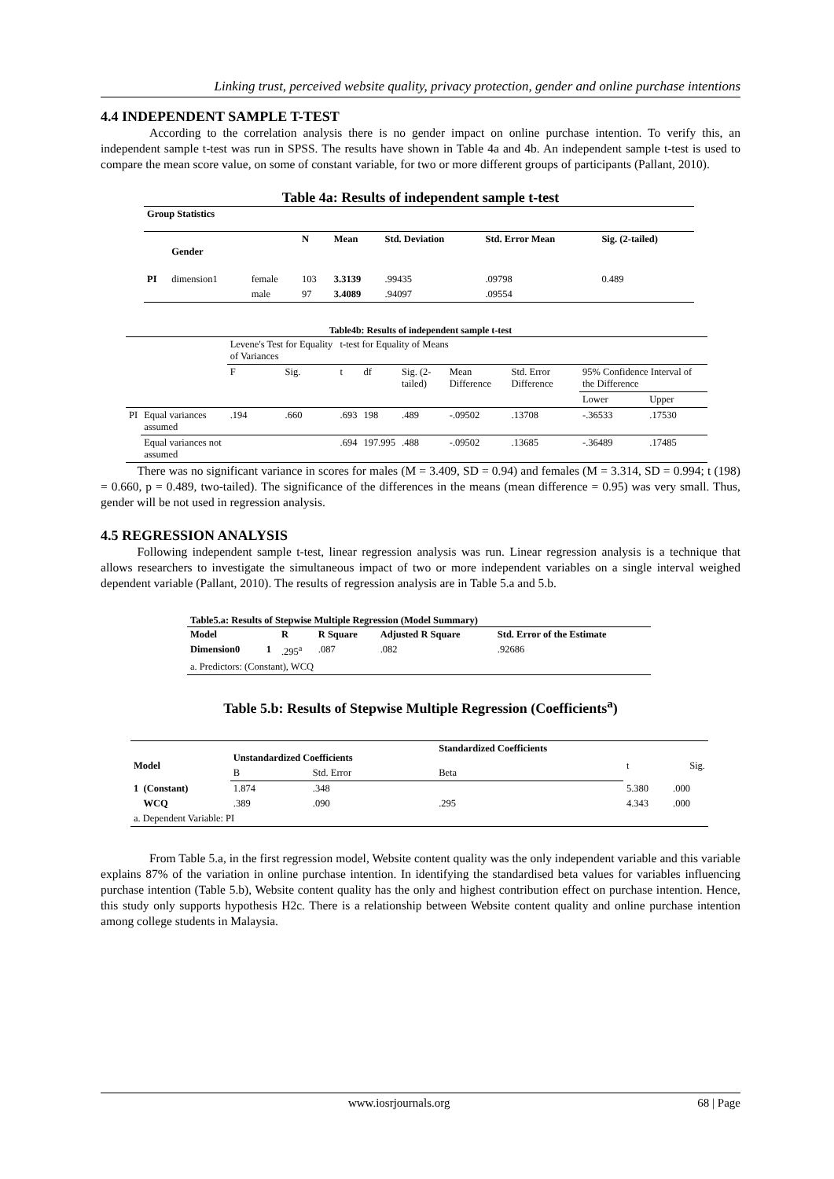Linking trust, perceived website quality, privacy protection, gender and online purchase intentions
4.4 INDEPENDENT SAMPLE T-TEST
    According to the correlation analysis there is no gender impact on online purchase intention. To verify this, an independent sample t-test was run in SPSS. The results have shown in Table 4a and 4b. An independent sample t-test is used to compare the mean score value, on some of constant variable, for two or more different groups of participants (Pallant, 2010).
Table 4a: Results of independent sample t-test
| Group Statistics | | | | | | | |
| --- | --- | --- | --- | --- | --- | --- | --- |
| | Gender | | N | Mean | Std. Deviation | Std. Error Mean | Sig. (2-tailed) |
| PI | dimension1 | female | 103 | 3.3139 | .99435 | .09798 | 0.489 |
| | | male | 97 | 3.4089 | .94097 | .09554 | |
Table4b: Results of independent sample t-test
| | | Levene's Test for Equality of Variances | | t-test for Equality of Means | | | | | | |
| | | F | Sig. | t | df | Sig. (2-tailed) | Mean Difference | Std. Error Difference | 95% Confidence Interval of the Difference | |
| | | | | | | | | | Lower | Upper |
| PI | Equal variances assumed | .194 | .660 | .693 | 198 | .489 | -.09502 | .13708 | -.36533 | .17530 |
| | Equal variances not assumed | | | .694 | 197.995 | .488 | -.09502 | .13685 | -.36489 | .17485 |
   There was no significant variance in scores for males (M = 3.409, SD = 0.94) and females (M = 3.314, SD = 0.994; t (198) = 0.660, p = 0.489, two-tailed). The significance of the differences in the means (mean difference = 0.95) was very small. Thus, gender will be not used in regression analysis.
4.5 REGRESSION ANALYSIS
   Following independent sample t-test, linear regression analysis was run. Linear regression analysis is a technique that allows researchers to investigate the simultaneous impact of two or more independent variables on a single interval weighed dependent variable (Pallant, 2010). The results of regression analysis are in Table 5.a and 5.b.
| Table5.a: Results of Stepwise Multiple Regression (Model Summary) | | | | | |
| --- | --- | --- | --- | --- | --- |
| Model | | R | R Square | Adjusted R Square | Std. Error of the Estimate |
| Dimension0 | 1 | .295<sup>a</sup> | .087 | .082 | .92686 |
| a. Predictors: (Constant), WCQ | | | | | |
Table 5.b: Results of Stepwise Multiple Regression (Coefficients<sup>a</sup>)
| Model | Unstandardized Coefficients | | Standardized Coefficients | t | Sig. |
| | B | Std. Error | Beta | | |
| 1 (Constant) | 1.874 | .348 | | 5.380 | .000 |
| WCQ | .389 | .090 | .295 | 4.343 | .000 |
| a. Dependent Variable: PI | | | | | |
    From Table 5.a, in the first regression model, Website content quality was the only independent variable and this variable explains 87% of the variation in online purchase intention. In identifying the standardised beta values for variables influencing purchase intention (Table 5.b), Website content quality has the only and highest contribution effect on purchase intention. Hence, this study only supports hypothesis H2c. There is a relationship between Website content quality and online purchase intention among college students in Malaysia.
www.iosrjournals.org 68 | Page